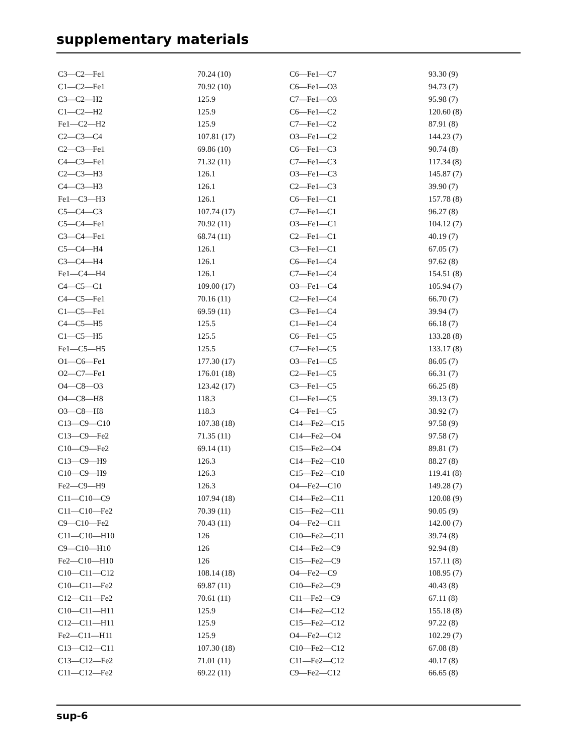supplementary materials
| C3—C2—Fe1 | 70.24 (10) | C6—Fe1—C7 | 93.30 (9) |
| C1—C2—Fe1 | 70.92 (10) | C6—Fe1—O3 | 94.73 (7) |
| C3—C2—H2 | 125.9 | C7—Fe1—O3 | 95.98 (7) |
| C1—C2—H2 | 125.9 | C6—Fe1—C2 | 120.60 (8) |
| Fe1—C2—H2 | 125.9 | C7—Fe1—C2 | 87.91 (8) |
| C2—C3—C4 | 107.81 (17) | O3—Fe1—C2 | 144.23 (7) |
| C2—C3—Fe1 | 69.86 (10) | C6—Fe1—C3 | 90.74 (8) |
| C4—C3—Fe1 | 71.32 (11) | C7—Fe1—C3 | 117.34 (8) |
| C2—C3—H3 | 126.1 | O3—Fe1—C3 | 145.87 (7) |
| C4—C3—H3 | 126.1 | C2—Fe1—C3 | 39.90 (7) |
| Fe1—C3—H3 | 126.1 | C6—Fe1—C1 | 157.78 (8) |
| C5—C4—C3 | 107.74 (17) | C7—Fe1—C1 | 96.27 (8) |
| C5—C4—Fe1 | 70.92 (11) | O3—Fe1—C1 | 104.12 (7) |
| C3—C4—Fe1 | 68.74 (11) | C2—Fe1—C1 | 40.19 (7) |
| C5—C4—H4 | 126.1 | C3—Fe1—C1 | 67.05 (7) |
| C3—C4—H4 | 126.1 | C6—Fe1—C4 | 97.62 (8) |
| Fe1—C4—H4 | 126.1 | C7—Fe1—C4 | 154.51 (8) |
| C4—C5—C1 | 109.00 (17) | O3—Fe1—C4 | 105.94 (7) |
| C4—C5—Fe1 | 70.16 (11) | C2—Fe1—C4 | 66.70 (7) |
| C1—C5—Fe1 | 69.59 (11) | C3—Fe1—C4 | 39.94 (7) |
| C4—C5—H5 | 125.5 | C1—Fe1—C4 | 66.18 (7) |
| C1—C5—H5 | 125.5 | C6—Fe1—C5 | 133.28 (8) |
| Fe1—C5—H5 | 125.5 | C7—Fe1—C5 | 133.17 (8) |
| O1—C6—Fe1 | 177.30 (17) | O3—Fe1—C5 | 86.05 (7) |
| O2—C7—Fe1 | 176.01 (18) | C2—Fe1—C5 | 66.31 (7) |
| O4—C8—O3 | 123.42 (17) | C3—Fe1—C5 | 66.25 (8) |
| O4—C8—H8 | 118.3 | C1—Fe1—C5 | 39.13 (7) |
| O3—C8—H8 | 118.3 | C4—Fe1—C5 | 38.92 (7) |
| C13—C9—C10 | 107.38 (18) | C14—Fe2—C15 | 97.58 (9) |
| C13—C9—Fe2 | 71.35 (11) | C14—Fe2—O4 | 97.58 (7) |
| C10—C9—Fe2 | 69.14 (11) | C15—Fe2—O4 | 89.81 (7) |
| C13—C9—H9 | 126.3 | C14—Fe2—C10 | 88.27 (8) |
| C10—C9—H9 | 126.3 | C15—Fe2—C10 | 119.41 (8) |
| Fe2—C9—H9 | 126.3 | O4—Fe2—C10 | 149.28 (7) |
| C11—C10—C9 | 107.94 (18) | C14—Fe2—C11 | 120.08 (9) |
| C11—C10—Fe2 | 70.39 (11) | C15—Fe2—C11 | 90.05 (9) |
| C9—C10—Fe2 | 70.43 (11) | O4—Fe2—C11 | 142.00 (7) |
| C11—C10—H10 | 126 | C10—Fe2—C11 | 39.74 (8) |
| C9—C10—H10 | 126 | C14—Fe2—C9 | 92.94 (8) |
| Fe2—C10—H10 | 126 | C15—Fe2—C9 | 157.11 (8) |
| C10—C11—C12 | 108.14 (18) | O4—Fe2—C9 | 108.95 (7) |
| C10—C11—Fe2 | 69.87 (11) | C10—Fe2—C9 | 40.43 (8) |
| C12—C11—Fe2 | 70.61 (11) | C11—Fe2—C9 | 67.11 (8) |
| C10—C11—H11 | 125.9 | C14—Fe2—C12 | 155.18 (8) |
| C12—C11—H11 | 125.9 | C15—Fe2—C12 | 97.22 (8) |
| Fe2—C11—H11 | 125.9 | O4—Fe2—C12 | 102.29 (7) |
| C13—C12—C11 | 107.30 (18) | C10—Fe2—C12 | 67.08 (8) |
| C13—C12—Fe2 | 71.01 (11) | C11—Fe2—C12 | 40.17 (8) |
| C11—C12—Fe2 | 69.22 (11) | C9—Fe2—C12 | 66.65 (8) |
sup-6